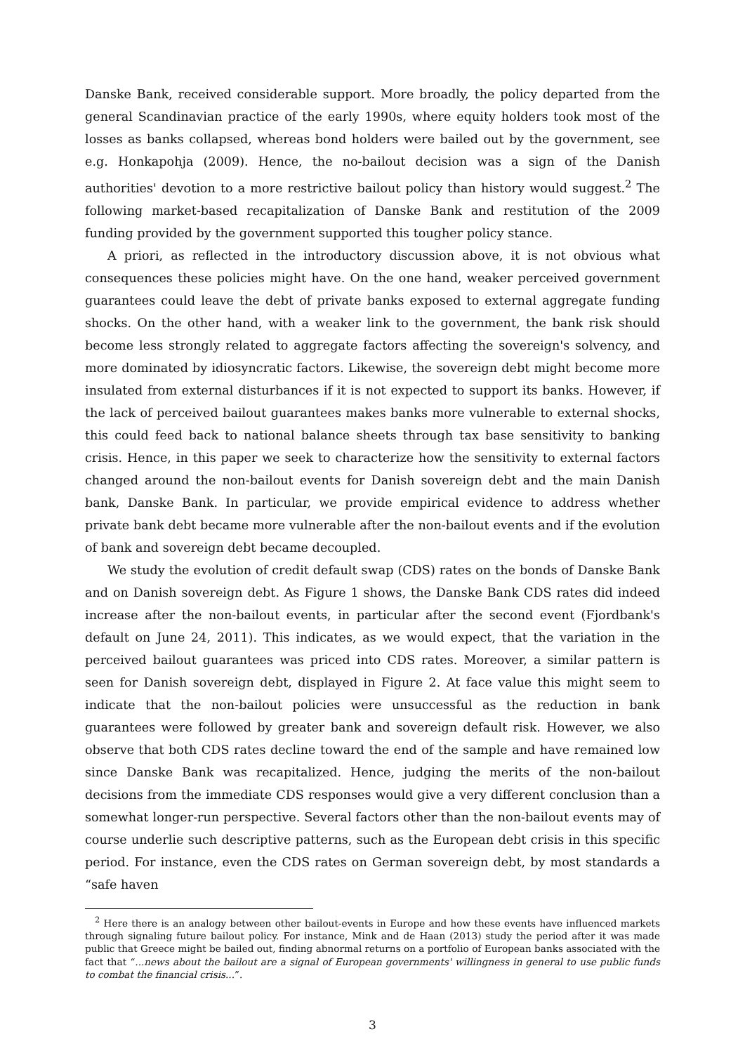Danske Bank, received considerable support. More broadly, the policy departed from the general Scandinavian practice of the early 1990s, where equity holders took most of the losses as banks collapsed, whereas bond holders were bailed out by the government, see e.g. Honkapohja (2009). Hence, the no-bailout decision was a sign of the Danish authorities' devotion to a more restrictive bailout policy than history would suggest.<sup>2</sup> The following market-based recapitalization of Danske Bank and restitution of the 2009 funding provided by the government supported this tougher policy stance.
A priori, as reflected in the introductory discussion above, it is not obvious what consequences these policies might have. On the one hand, weaker perceived government guarantees could leave the debt of private banks exposed to external aggregate funding shocks. On the other hand, with a weaker link to the government, the bank risk should become less strongly related to aggregate factors affecting the sovereign's solvency, and more dominated by idiosyncratic factors. Likewise, the sovereign debt might become more insulated from external disturbances if it is not expected to support its banks. However, if the lack of perceived bailout guarantees makes banks more vulnerable to external shocks, this could feed back to national balance sheets through tax base sensitivity to banking crisis. Hence, in this paper we seek to characterize how the sensitivity to external factors changed around the non-bailout events for Danish sovereign debt and the main Danish bank, Danske Bank. In particular, we provide empirical evidence to address whether private bank debt became more vulnerable after the non-bailout events and if the evolution of bank and sovereign debt became decoupled.
We study the evolution of credit default swap (CDS) rates on the bonds of Danske Bank and on Danish sovereign debt. As Figure 1 shows, the Danske Bank CDS rates did indeed increase after the non-bailout events, in particular after the second event (Fjordbank's default on June 24, 2011). This indicates, as we would expect, that the variation in the perceived bailout guarantees was priced into CDS rates. Moreover, a similar pattern is seen for Danish sovereign debt, displayed in Figure 2. At face value this might seem to indicate that the non-bailout policies were unsuccessful as the reduction in bank guarantees were followed by greater bank and sovereign default risk. However, we also observe that both CDS rates decline toward the end of the sample and have remained low since Danske Bank was recapitalized. Hence, judging the merits of the non-bailout decisions from the immediate CDS responses would give a very different conclusion than a somewhat longer-run perspective. Several factors other than the non-bailout events may of course underlie such descriptive patterns, such as the European debt crisis in this specific period. For instance, even the CDS rates on German sovereign debt, by most standards a “safe haven
<sup>2</sup> Here there is an analogy between other bailout-events in Europe and how these events have influenced markets through signaling future bailout policy. For instance, Mink and de Haan (2013) study the period after it was made public that Greece might be bailed out, finding abnormal returns on a portfolio of European banks associated with the fact that “...news about the bailout are a signal of European governments' willingness in general to use public funds to combat the financial crisis...”.
3